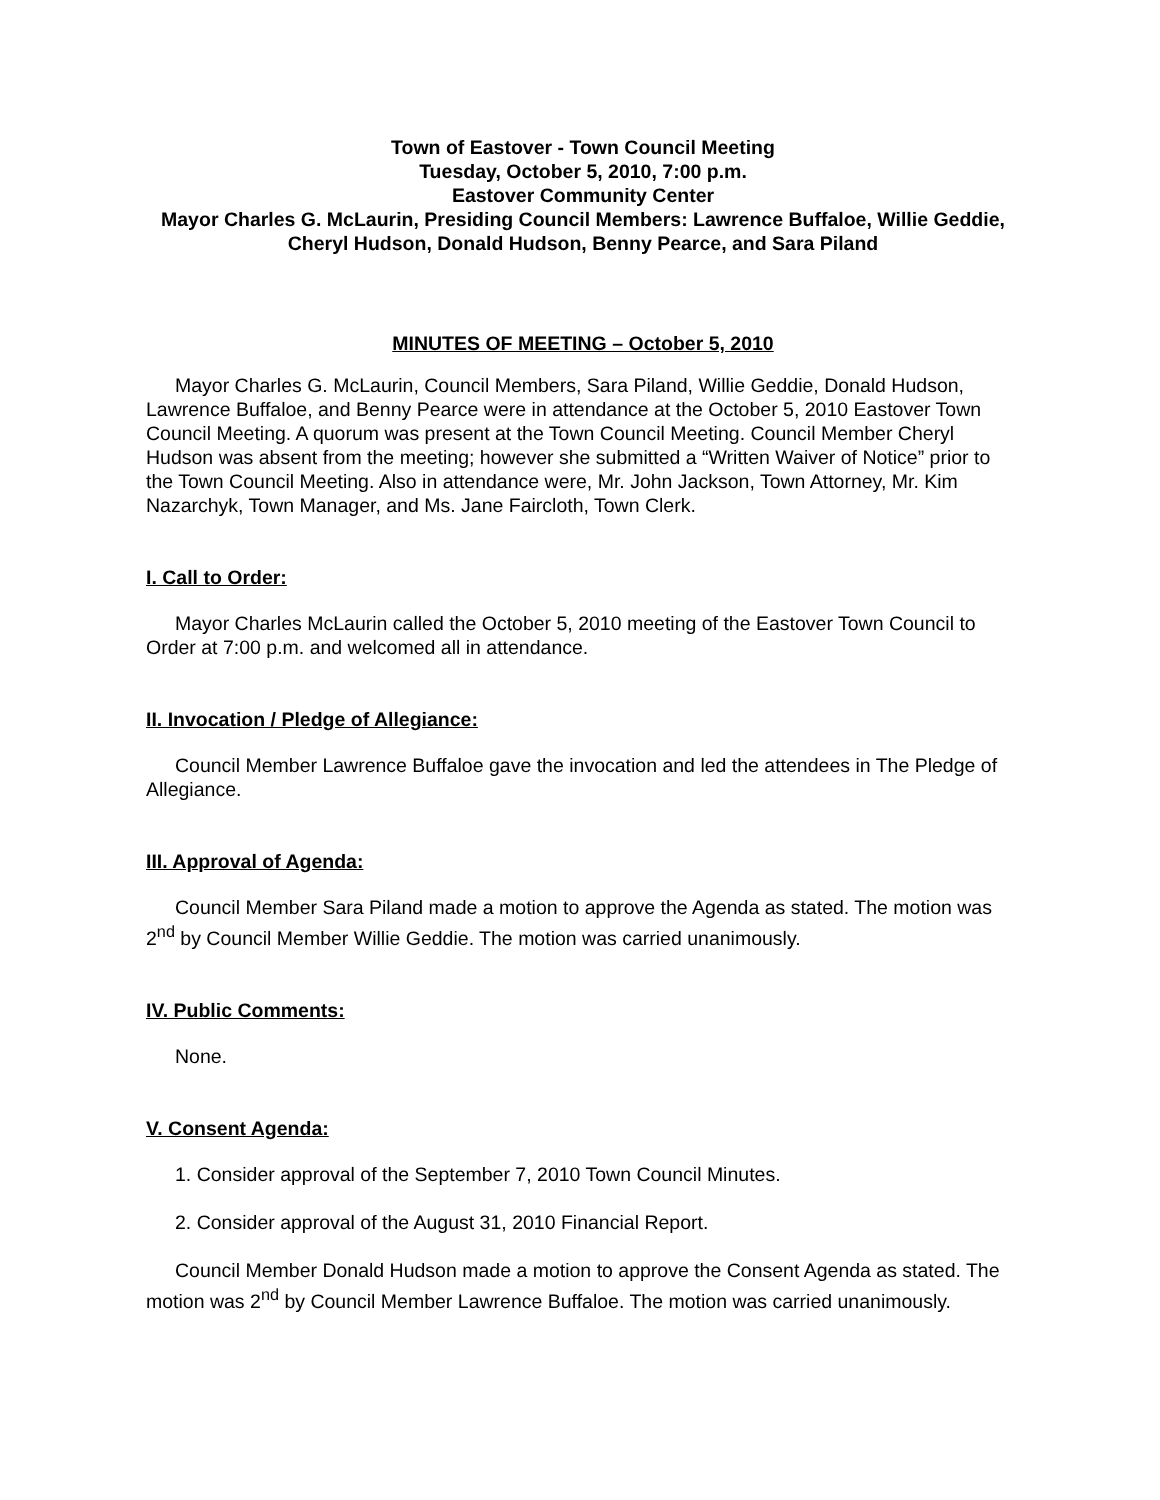Town of Eastover - Town Council Meeting
Tuesday, October 5, 2010, 7:00 p.m.
Eastover Community Center
Mayor Charles G. McLaurin, Presiding Council Members: Lawrence Buffaloe, Willie Geddie, Cheryl Hudson, Donald Hudson, Benny Pearce, and Sara Piland
MINUTES OF MEETING – October 5, 2010
Mayor Charles G. McLaurin, Council Members, Sara Piland, Willie Geddie, Donald Hudson, Lawrence Buffaloe, and Benny Pearce were in attendance at the October 5, 2010 Eastover Town Council Meeting. A quorum was present at the Town Council Meeting. Council Member Cheryl Hudson was absent from the meeting; however she submitted a “Written Waiver of Notice” prior to the Town Council Meeting. Also in attendance were, Mr. John Jackson, Town Attorney, Mr. Kim Nazarchyk, Town Manager, and Ms. Jane Faircloth, Town Clerk.
I. Call to Order:
Mayor Charles McLaurin called the October 5, 2010 meeting of the Eastover Town Council to Order at 7:00 p.m. and welcomed all in attendance.
II. Invocation / Pledge of Allegiance:
Council Member Lawrence Buffaloe gave the invocation and led the attendees in The Pledge of Allegiance.
III. Approval of Agenda:
Council Member Sara Piland made a motion to approve the Agenda as stated. The motion was 2<sup>nd</sup> by Council Member Willie Geddie. The motion was carried unanimously.
IV. Public Comments:
None.
V. Consent Agenda:
1. Consider approval of the September 7, 2010 Town Council Minutes.
2. Consider approval of the August 31, 2010 Financial Report.
Council Member Donald Hudson made a motion to approve the Consent Agenda as stated. The motion was 2<sup>nd</sup> by Council Member Lawrence Buffaloe. The motion was carried unanimously.